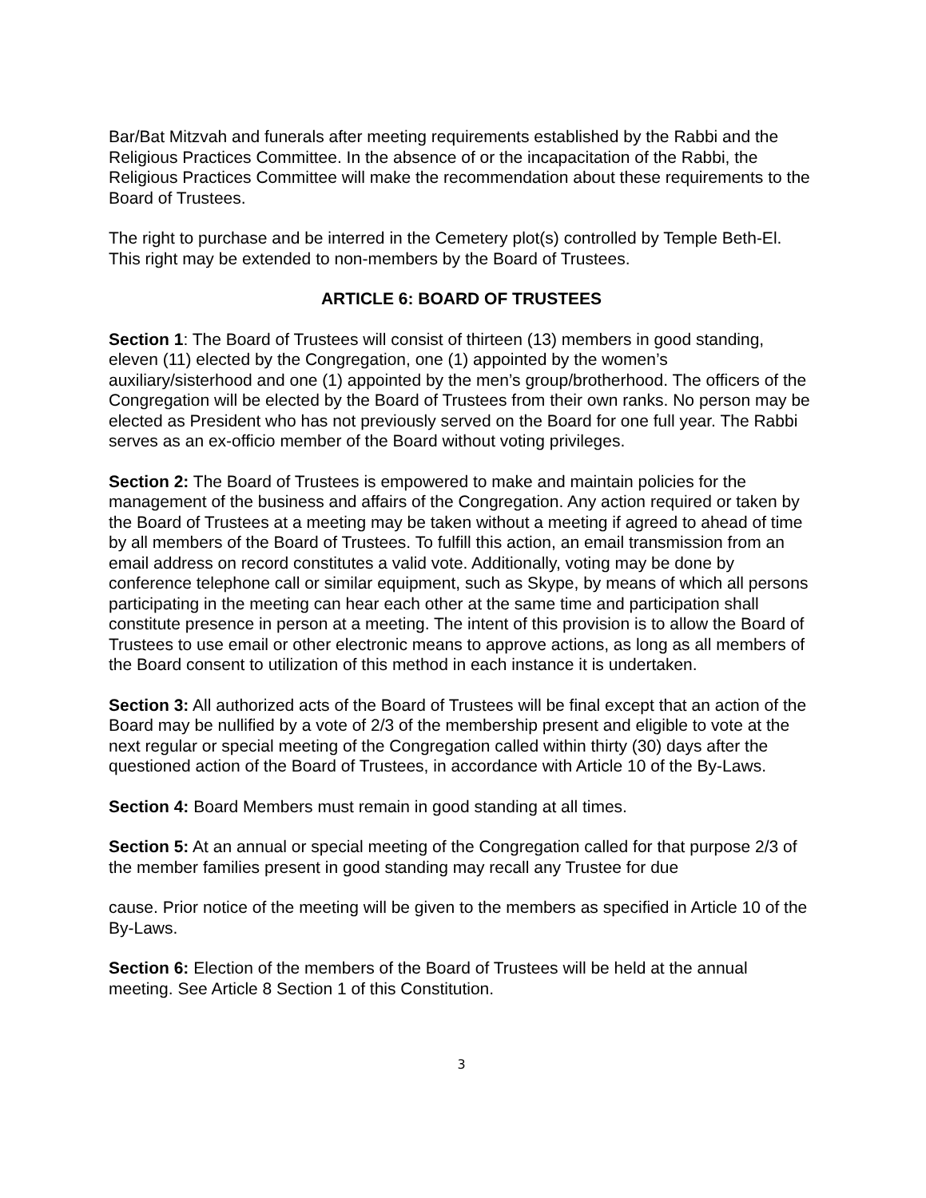Bar/Bat Mitzvah and funerals after meeting requirements established by the Rabbi and the Religious Practices Committee. In the absence of or the incapacitation of the Rabbi, the Religious Practices Committee will make the recommendation about these requirements to the Board of Trustees.
The right to purchase and be interred in the Cemetery plot(s) controlled by Temple Beth-El. This right may be extended to non-members by the Board of Trustees.
ARTICLE 6: BOARD OF TRUSTEES
Section 1: The Board of Trustees will consist of thirteen (13) members in good standing, eleven (11) elected by the Congregation, one (1) appointed by the women’s auxiliary/sisterhood and one (1) appointed by the men’s group/brotherhood. The officers of the Congregation will be elected by the Board of Trustees from their own ranks. No person may be elected as President who has not previously served on the Board for one full year. The Rabbi serves as an ex-officio member of the Board without voting privileges.
Section 2: The Board of Trustees is empowered to make and maintain policies for the management of the business and affairs of the Congregation. Any action required or taken by the Board of Trustees at a meeting may be taken without a meeting if agreed to ahead of time by all members of the Board of Trustees. To fulfill this action, an email transmission from an email address on record constitutes a valid vote. Additionally, voting may be done by conference telephone call or similar equipment, such as Skype, by means of which all persons participating in the meeting can hear each other at the same time and participation shall constitute presence in person at a meeting. The intent of this provision is to allow the Board of Trustees to use email or other electronic means to approve actions, as long as all members of the Board consent to utilization of this method in each instance it is undertaken.
Section 3: All authorized acts of the Board of Trustees will be final except that an action of the Board may be nullified by a vote of 2/3 of the membership present and eligible to vote at the next regular or special meeting of the Congregation called within thirty (30) days after the questioned action of the Board of Trustees, in accordance with Article 10 of the By-Laws.
Section 4: Board Members must remain in good standing at all times.
Section 5: At an annual or special meeting of the Congregation called for that purpose 2/3 of the member families present in good standing may recall any Trustee for due
cause. Prior notice of the meeting will be given to the members as specified in Article 10 of the By-Laws.
Section 6: Election of the members of the Board of Trustees will be held at the annual meeting. See Article 8 Section 1 of this Constitution.
3